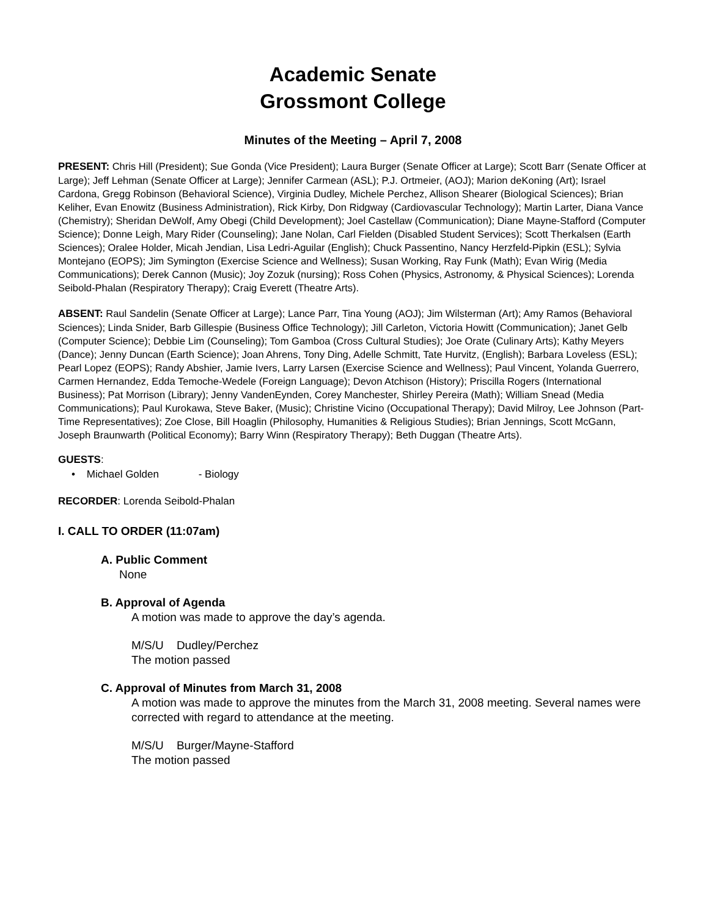Academic Senate
Grossmont College
Minutes of the Meeting – April 7, 2008
PRESENT: Chris Hill (President); Sue Gonda (Vice President); Laura Burger (Senate Officer at Large); Scott Barr (Senate Officer at Large); Jeff Lehman (Senate Officer at Large); Jennifer Carmean (ASL); P.J. Ortmeier, (AOJ); Marion deKoning (Art); Israel Cardona, Gregg Robinson (Behavioral Science), Virginia Dudley, Michele Perchez, Allison Shearer (Biological Sciences); Brian Keliher, Evan Enowitz (Business Administration), Rick Kirby, Don Ridgway (Cardiovascular Technology); Martin Larter, Diana Vance (Chemistry); Sheridan DeWolf, Amy Obegi (Child Development); Joel Castellaw (Communication); Diane Mayne-Stafford (Computer Science); Donne Leigh, Mary Rider (Counseling); Jane Nolan, Carl Fielden (Disabled Student Services); Scott Therkalsen (Earth Sciences); Oralee Holder, Micah Jendian, Lisa Ledri-Aguilar (English); Chuck Passentino, Nancy Herzfeld-Pipkin (ESL); Sylvia Montejano (EOPS); Jim Symington (Exercise Science and Wellness); Susan Working, Ray Funk (Math); Evan Wirig (Media Communications); Derek Cannon (Music); Joy Zozuk (nursing); Ross Cohen (Physics, Astronomy, & Physical Sciences); Lorenda Seibold-Phalan (Respiratory Therapy); Craig Everett (Theatre Arts).
ABSENT: Raul Sandelin (Senate Officer at Large); Lance Parr, Tina Young (AOJ); Jim Wilsterman (Art); Amy Ramos (Behavioral Sciences); Linda Snider, Barb Gillespie (Business Office Technology); Jill Carleton, Victoria Howitt (Communication); Janet Gelb (Computer Science); Debbie Lim (Counseling); Tom Gamboa (Cross Cultural Studies); Joe Orate (Culinary Arts); Kathy Meyers (Dance); Jenny Duncan (Earth Science); Joan Ahrens, Tony Ding, Adelle Schmitt, Tate Hurvitz, (English); Barbara Loveless (ESL); Pearl Lopez (EOPS); Randy Abshier, Jamie Ivers, Larry Larsen (Exercise Science and Wellness); Paul Vincent, Yolanda Guerrero, Carmen Hernandez, Edda Temoche-Wedele (Foreign Language); Devon Atchison (History); Priscilla Rogers (International Business); Pat Morrison (Library); Jenny VandenEynden, Corey Manchester, Shirley Pereira (Math); William Snead (Media Communications); Paul Kurokawa, Steve Baker, (Music); Christine Vicino (Occupational Therapy); David Milroy, Lee Johnson (Part-Time Representatives); Zoe Close, Bill Hoaglin (Philosophy, Humanities & Religious Studies); Brian Jennings, Scott McGann, Joseph Braunwarth (Political Economy); Barry Winn (Respiratory Therapy); Beth Duggan (Theatre Arts).
GUESTS:
• Michael Golden - Biology
RECORDER: Lorenda Seibold-Phalan
I. CALL TO ORDER (11:07am)
A. Public Comment
None
B. Approval of Agenda
A motion was made to approve the day’s agenda.
M/S/U Dudley/Perchez
The motion passed
C. Approval of Minutes from March 31, 2008
A motion was made to approve the minutes from the March 31, 2008 meeting. Several names were corrected with regard to attendance at the meeting.
M/S/U Burger/Mayne-Stafford
The motion passed